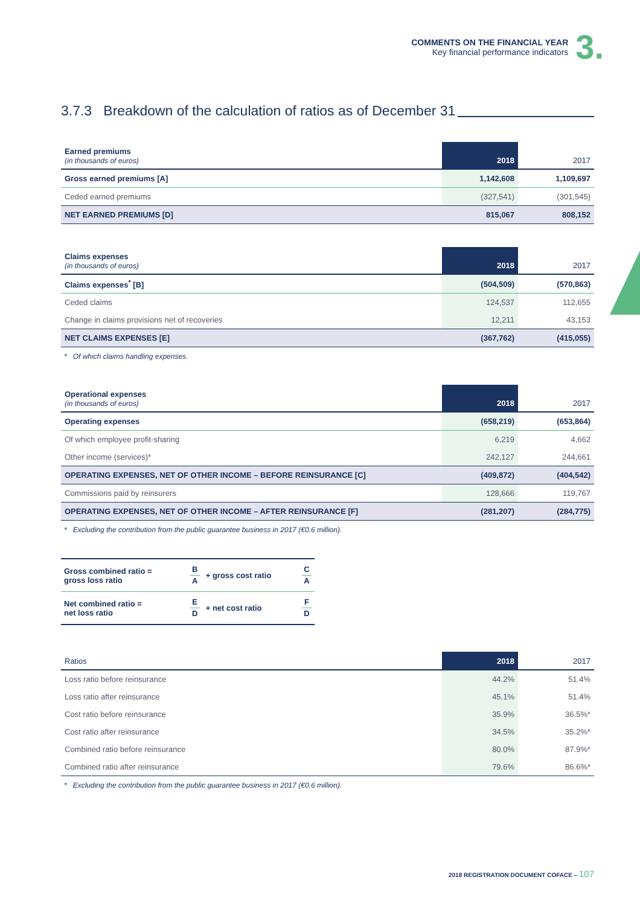COMMENTS ON THE FINANCIAL YEAR
Key financial performance indicators
3.
3.7.3 Breakdown of the calculation of ratios as of December 31
| Earned premiums (in thousands of euros) | 2018 | 2017 |
| --- | --- | --- |
| Gross earned premiums [A] | 1,142,608 | 1,109,697 |
| Ceded earned premiums | (327,541) | (301,545) |
| NET EARNED PREMIUMS [D] | 815,067 | 808,152 |
| Claims expenses (in thousands of euros) | 2018 | 2017 |
| --- | --- | --- |
| Claims expenses<sup>*</sup> [B] | (504,509) | (570,863) |
| Ceded claims | 124,537 | 112,655 |
| Change in claims provisions net of recoveries | 12,211 | 43,153 |
| NET CLAIMS EXPENSES [E] | (367,762) | (415,055) |
* Of which claims handling expenses.
| Operational expenses (in thousands of euros) | 2018 | 2017 |
| --- | --- | --- |
| Operating expenses | (658,219) | (653,864) |
| Of which employee profit-sharing | 6,219 | 4,662 |
| Other income (services)* | 242,127 | 244,661 |
| OPERATING EXPENSES, NET OF OTHER INCOME – BEFORE REINSURANCE [C] | (409,872) | (404,542) |
| Commissions paid by reinsurers | 128,666 | 119,767 |
| OPERATING EXPENSES, NET OF OTHER INCOME – AFTER REINSURANCE [F] | (281,207) | (284,775) |
* Excluding the contribution from the public guarantee business in 2017 (€0.6 million).
| Gross combined ratio = gross loss ratio | B A | + gross cost ratio | C A |
| Net combined ratio = net loss ratio | E D | + net cost ratio | F D |
| Ratios | 2018 | 2017 |
| --- | --- | --- |
| Loss ratio before reinsurance | 44.2% | 51.4% |
| Loss ratio after reinsurance | 45.1% | 51.4% |
| Cost ratio before reinsurance | 35.9% | 36.5%* |
| Cost ratio after reinsurance | 34.5% | 35.2%* |
| Combined ratio before reinsurance | 80.0% | 87.9%* |
| Combined ratio after reinsurance | 79.6% | 86.6%* |
* Excluding the contribution from the public guarantee business in 2017 (€0.6 million).
2018 REGISTRATION DOCUMENT COFACE – 107